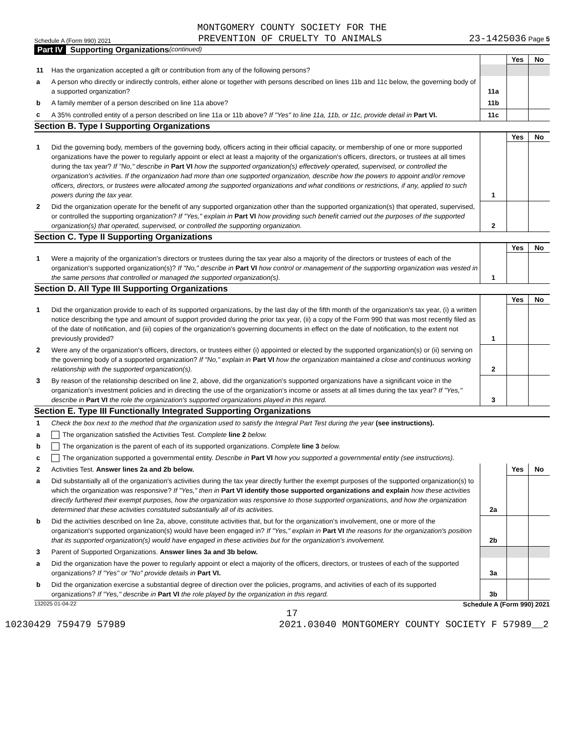MONTGOMERY COUNTY SOCIETY FOR THE
Schedule A (Form 990) 2021 PREVENTION OF CRUELTY TO ANIMALS 23-1425036 Page 5
Part IV Supporting Organizations (continued)
| | | | Yes | No |
| 11 | Has the organization accepted a gift or contribution from any of the following persons? | | | |
| a | A person who directly or indirectly controls, either alone or together with persons described on lines 11b and 11c below, the governing body of a supported organization? | 11a | | |
| b | A family member of a person described on line 11a above? | 11b | | |
| c | A 35% controlled entity of a person described on line 11a or 11b above? If "Yes" to line 11a, 11b, or 11c, provide detail in Part VI. | 11c | | |
Section B. Type I Supporting Organizations
| | | | Yes | No |
| 1 | Did the governing body, members of the governing body, officers acting in their official capacity, or membership of one or more supported organizations have the power to regularly appoint or elect at least a majority of the organization's officers, directors, or trustees at all times during the tax year? If "No," describe in Part VI how the supported organization(s) effectively operated, supervised, or controlled the organization's activities. If the organization had more than one supported organization, describe how the powers to appoint and/or remove officers, directors, or trustees were allocated among the supported organizations and what conditions or restrictions, if any, applied to such powers during the tax year. | 1 | | |
| 2 | Did the organization operate for the benefit of any supported organization other than the supported organization(s) that operated, supervised, or controlled the supporting organization? If "Yes," explain in Part VI how providing such benefit carried out the purposes of the supported organization(s) that operated, supervised, or controlled the supporting organization. | 2 | | |
Section C. Type II Supporting Organizations
| | | | Yes | No |
| 1 | Were a majority of the organization's directors or trustees during the tax year also a majority of the directors or trustees of each of the organization's supported organization(s)? If "No," describe in Part VI how control or management of the supporting organization was vested in the same persons that controlled or managed the supported organization(s). | 1 | | |
Section D. All Type III Supporting Organizations
| | | | Yes | No |
| 1 | Did the organization provide to each of its supported organizations, by the last day of the fifth month of the organization's tax year, (i) a written notice describing the type and amount of support provided during the prior tax year, (ii) a copy of the Form 990 that was most recently filed as of the date of notification, and (iii) copies of the organization's governing documents in effect on the date of notification, to the extent not previously provided? | 1 | | |
| 2 | Were any of the organization's officers, directors, or trustees either (i) appointed or elected by the supported organization(s) or (ii) serving on the governing body of a supported organization? If "No," explain in Part VI how the organization maintained a close and continuous working relationship with the supported organization(s). | 2 | | |
| 3 | By reason of the relationship described on line 2, above, did the organization's supported organizations have a significant voice in the organization's investment policies and in directing the use of the organization's income or assets at all times during the tax year? If "Yes," describe in Part VI the role the organization's supported organizations played in this regard. | 3 | | |
Section E. Type III Functionally Integrated Supporting Organizations
| 1 | Check the box next to the method that the organization used to satisfy the Integral Part Test during the year (see instructions). | | | |
| a | The organization satisfied the Activities Test. Complete line 2 below. | | | |
| b | The organization is the parent of each of its supported organizations. Complete line 3 below. | | | |
| c | The organization supported a governmental entity. Describe in Part VI how you supported a governmental entity (see instructions). | | | |
| 2 | Activities Test. Answer lines 2a and 2b below. | | Yes | No |
| a | Did substantially all of the organization's activities during the tax year directly further the exempt purposes of the supported organization(s) to which the organization was responsive? If "Yes," then in Part VI identify those supported organizations and explain how these activities directly furthered their exempt purposes, how the organization was responsive to those supported organizations, and how the organization determined that these activities constituted substantially all of its activities. | 2a | | |
| b | Did the activities described on line 2a, above, constitute activities that, but for the organization's involvement, one or more of the organization's supported organization(s) would have been engaged in? If "Yes," explain in Part VI the reasons for the organization's position that its supported organization(s) would have engaged in these activities but for the organization's involvement. | 2b | | |
| 3 | Parent of Supported Organizations. Answer lines 3a and 3b below. | | | |
| a | Did the organization have the power to regularly appoint or elect a majority of the officers, directors, or trustees of each of the supported organizations? If "Yes" or "No" provide details in Part VI. | 3a | | |
| b | Did the organization exercise a substantial degree of direction over the policies, programs, and activities of each of its supported organizations? If "Yes," describe in Part VI the role played by the organization in this regard. | 3b | | |
132025 01-04-22 Schedule A (Form 990) 2021
17
10230429 759479 57989 2021.03040 MONTGOMERY COUNTY SOCIETY F 57989__2